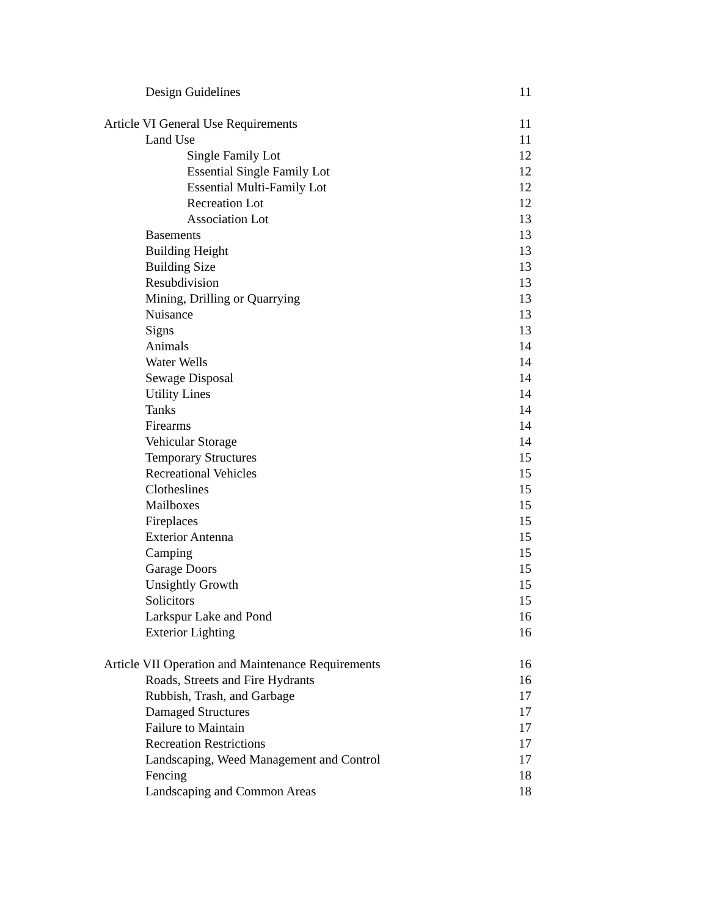Design Guidelines 11
Article VI General Use Requirements 11
Land Use 11
Single Family Lot 12
Essential Single Family Lot 12
Essential Multi-Family Lot 12
Recreation Lot 12
Association Lot 13
Basements 13
Building Height 13
Building Size 13
Resubdivision 13
Mining, Drilling or Quarrying 13
Nuisance 13
Signs 13
Animals 14
Water Wells 14
Sewage Disposal 14
Utility Lines 14
Tanks 14
Firearms 14
Vehicular Storage 14
Temporary Structures 15
Recreational Vehicles 15
Clotheslines 15
Mailboxes 15
Fireplaces 15
Exterior Antenna 15
Camping 15
Garage Doors 15
Unsightly Growth 15
Solicitors 15
Larkspur Lake and Pond 16
Exterior Lighting 16
Article VII Operation and Maintenance Requirements 16
Roads, Streets and Fire Hydrants 16
Rubbish, Trash, and Garbage 17
Damaged Structures 17
Failure to Maintain 17
Recreation Restrictions 17
Landscaping, Weed Management and Control 17
Fencing 18
Landscaping and Common Areas 18